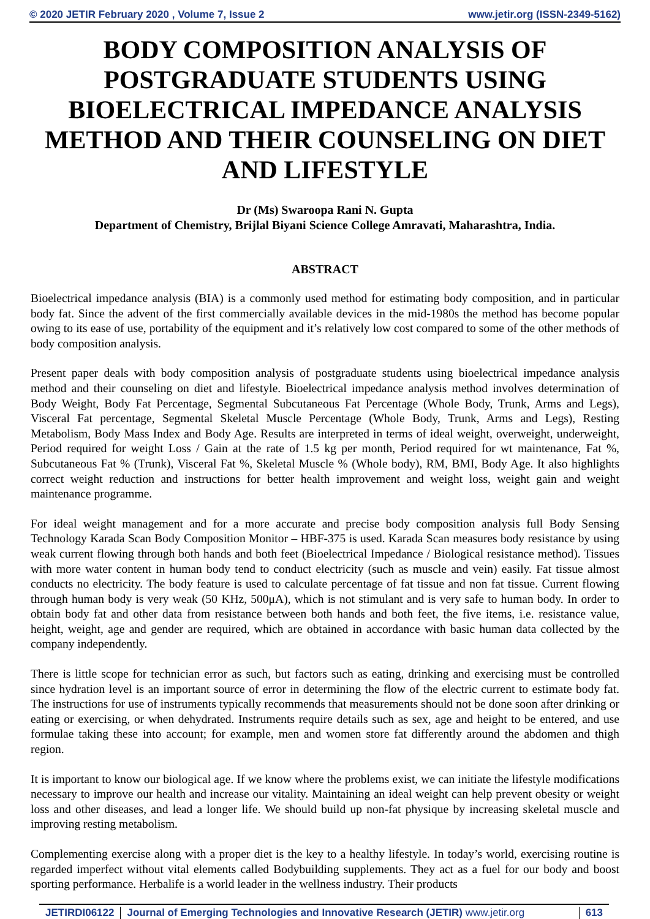© 2020 JETIR February 2020 , Volume 7, Issue 2 www.jetir.org (ISSN-2349-5162)
BODY COMPOSITION ANALYSIS OF POSTGRADUATE STUDENTS USING BIOELECTRICAL IMPEDANCE ANALYSIS METHOD AND THEIR COUNSELING ON DIET AND LIFESTYLE
Dr (Ms) Swaroopa Rani N. Gupta
Department of Chemistry, Brijlal Biyani Science College Amravati, Maharashtra, India.
ABSTRACT
Bioelectrical impedance analysis (BIA) is a commonly used method for estimating body composition, and in particular body fat. Since the advent of the first commercially available devices in the mid-1980s the method has become popular owing to its ease of use, portability of the equipment and it’s relatively low cost compared to some of the other methods of body composition analysis.
Present paper deals with body composition analysis of postgraduate students using bioelectrical impedance analysis method and their counseling on diet and lifestyle. Bioelectrical impedance analysis method involves determination of Body Weight, Body Fat Percentage, Segmental Subcutaneous Fat Percentage (Whole Body, Trunk, Arms and Legs), Visceral Fat percentage, Segmental Skeletal Muscle Percentage (Whole Body, Trunk, Arms and Legs), Resting Metabolism, Body Mass Index and Body Age. Results are interpreted in terms of ideal weight, overweight, underweight, Period required for weight Loss / Gain at the rate of 1.5 kg per month, Period required for wt maintenance, Fat %, Subcutaneous Fat % (Trunk), Visceral Fat %, Skeletal Muscle % (Whole body), RM, BMI, Body Age. It also highlights correct weight reduction and instructions for better health improvement and weight loss, weight gain and weight maintenance programme.
For ideal weight management and for a more accurate and precise body composition analysis full Body Sensing Technology Karada Scan Body Composition Monitor – HBF-375 is used. Karada Scan measures body resistance by using weak current flowing through both hands and both feet (Bioelectrical Impedance / Biological resistance method). Tissues with more water content in human body tend to conduct electricity (such as muscle and vein) easily. Fat tissue almost conducts no electricity. The body feature is used to calculate percentage of fat tissue and non fat tissue. Current flowing through human body is very weak (50 KHz, 500μA), which is not stimulant and is very safe to human body. In order to obtain body fat and other data from resistance between both hands and both feet, the five items, i.e. resistance value, height, weight, age and gender are required, which are obtained in accordance with basic human data collected by the company independently.
There is little scope for technician error as such, but factors such as eating, drinking and exercising must be controlled since hydration level is an important source of error in determining the flow of the electric current to estimate body fat. The instructions for use of instruments typically recommends that measurements should not be done soon after drinking or eating or exercising, or when dehydrated. Instruments require details such as sex, age and height to be entered, and use formulae taking these into account; for example, men and women store fat differently around the abdomen and thigh region.
It is important to know our biological age. If we know where the problems exist, we can initiate the lifestyle modifications necessary to improve our health and increase our vitality. Maintaining an ideal weight can help prevent obesity or weight loss and other diseases, and lead a longer life. We should build up non-fat physique by increasing skeletal muscle and improving resting metabolism.
Complementing exercise along with a proper diet is the key to a healthy lifestyle. In today’s world, exercising routine is regarded imperfect without vital elements called Bodybuilding supplements. They act as a fuel for our body and boost sporting performance. Herbalife is a world leader in the wellness industry. Their products
JETIRDI06122 Journal of Emerging Technologies and Innovative Research (JETIR) www.jetir.org 613